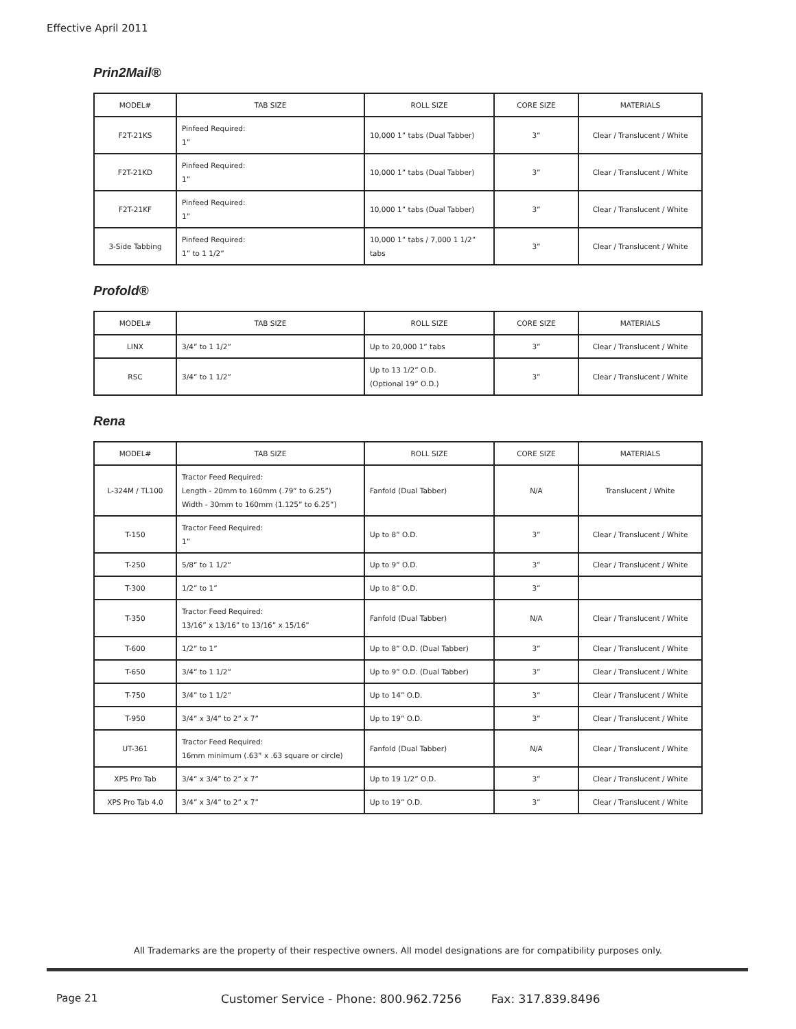Effective April 2011
Prin2Mail®
| MODEL# | TAB SIZE | ROLL SIZE | CORE SIZE | MATERIALS |
| --- | --- | --- | --- | --- |
| F2T-21KS | Pinfeed Required: 1” | 10,000 1” tabs (Dual Tabber) | 3” | Clear / Translucent / White |
| F2T-21KD | Pinfeed Required: 1” | 10,000 1” tabs (Dual Tabber) | 3” | Clear / Translucent / White |
| F2T-21KF | Pinfeed Required: 1” | 10,000 1” tabs (Dual Tabber) | 3” | Clear / Translucent / White |
| 3-Side Tabbing | Pinfeed Required: 1” to 1 1/2” | 10,000 1” tabs / 7,000 1 1/2” tabs | 3” | Clear / Translucent / White |
Profold®
| MODEL# | TAB SIZE | ROLL SIZE | CORE SIZE | MATERIALS |
| --- | --- | --- | --- | --- |
| LINX | 3/4” to 1 1/2” | Up to 20,000 1” tabs | 3” | Clear / Translucent / White |
| RSC | 3/4” to 1 1/2” | Up to 13 1/2” O.D. (Optional 19” O.D.) | 3” | Clear / Translucent / White |
Rena
| MODEL# | TAB SIZE | ROLL SIZE | CORE SIZE | MATERIALS |
| --- | --- | --- | --- | --- |
| L-324M / TL100 | Tractor Feed Required: Length - 20mm to 160mm (.79” to 6.25”) Width - 30mm to 160mm (1.125” to 6.25”) | Fanfold (Dual Tabber) | N/A | Translucent / White |
| T-150 | Tractor Feed Required: 1” | Up to 8” O.D. | 3” | Clear / Translucent / White |
| T-250 | 5/8” to 1 1/2” | Up to 9” O.D. | 3” | Clear / Translucent / White |
| T-300 | 1/2” to 1” | Up to 8” O.D. | 3” | |
| T-350 | Tractor Feed Required: 13/16” x 13/16” to 13/16” x 15/16” | Fanfold (Dual Tabber) | N/A | Clear / Translucent / White |
| T-600 | 1/2” to 1” | Up to 8” O.D. (Dual Tabber) | 3” | Clear / Translucent / White |
| T-650 | 3/4” to 1 1/2” | Up to 9” O.D. (Dual Tabber) | 3” | Clear / Translucent / White |
| T-750 | 3/4” to 1 1/2” | Up to 14” O.D. | 3” | Clear / Translucent / White |
| T-950 | 3/4” x 3/4” to 2” x 7” | Up to 19” O.D. | 3” | Clear / Translucent / White |
| UT-361 | Tractor Feed Required: 16mm minimum (.63” x .63 square or circle) | Fanfold (Dual Tabber) | N/A | Clear / Translucent / White |
| XPS Pro Tab | 3/4” x 3/4” to 2” x 7” | Up to 19 1/2” O.D. | 3” | Clear / Translucent / White |
| XPS Pro Tab 4.0 | 3/4” x 3/4” to 2” x 7” | Up to 19” O.D. | 3” | Clear / Translucent / White |
All Trademarks are the property of their respective owners. All model designations are for compatibility purposes only.
Page 21
Customer Service - Phone: 800.962.7256 Fax: 317.839.8496